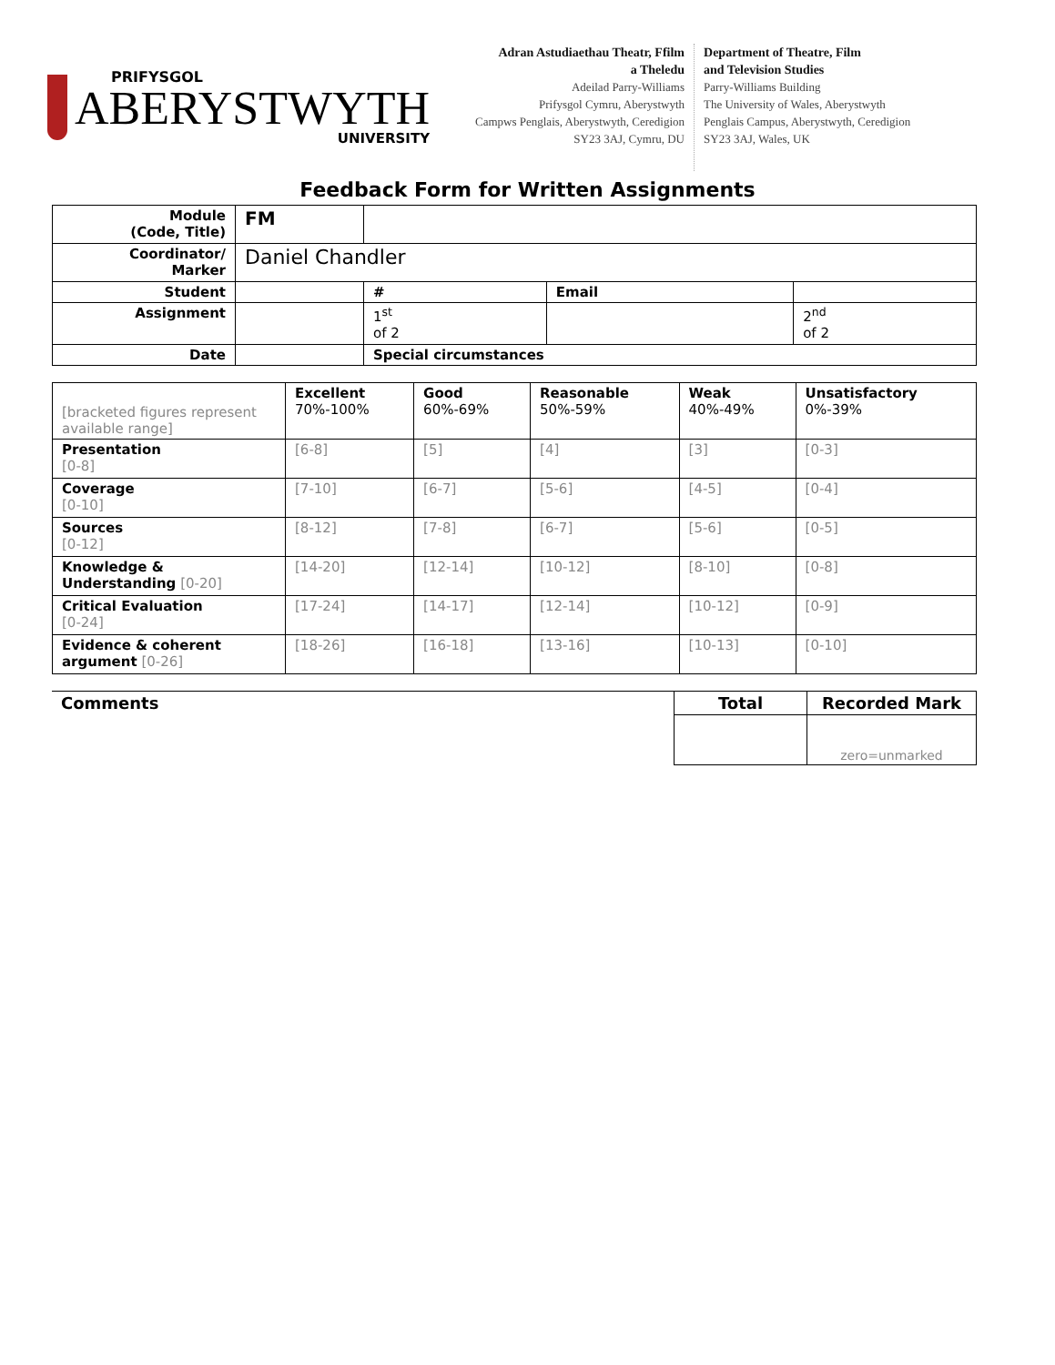PRIFYSGOL
ABERYSTWYTH
UNIVERSITY
Adran Astudiaethau Theatr, Ffilm
a Theledu
Adeilad Parry-Williams
Prifysgol Cymru, Aberystwyth
Campws Penglais, Aberystwyth, Ceredigion
SY23 3AJ, Cymru, DU
Department of Theatre, Film
and Television Studies
Parry-Williams Building
The University of Wales, Aberystwyth
Penglais Campus, Aberystwyth, Ceredigion
SY23 3AJ, Wales, UK
Feedback Form for Written Assignments
| Module (Code, Title) | FM | | | | | |
| Coordinator/ Marker | Daniel Chandler | | | | | |
| Student | | | # | | Email | |
| Assignment | | | | 1<sup>st</sup> of 2 | | 2<sup>nd</sup> of 2 |
| Date | | Special circumstances | | | | |
| [bracketed figures represent available range] | Excellent 70%-100% | Good 60%-69% | Reasonable 50%-59% | Weak 40%-49% | Unsatisfactory 0%-39% |
| Presentation [0-8] | [6-8] | [5] | [4] | [3] | [0-3] |
| Coverage [0-10] | [7-10] | [6-7] | [5-6] | [4-5] | [0-4] |
| Sources [0-12] | [8-12] | [7-8] | [6-7] | [5-6] | [0-5] |
| Knowledge & Understanding [0-20] | [14-20] | [12-14] | [10-12] | [8-10] | [0-8] |
| Critical Evaluation [0-24] | [17-24] | [14-17] | [12-14] | [10-12] | [0-9] |
| Evidence & coherent argument [0-26] | [18-26] | [16-18] | [13-16] | [10-13] | [0-10] |
| Comments | Total | Recorded Mark |
| | | zero=unmarked |